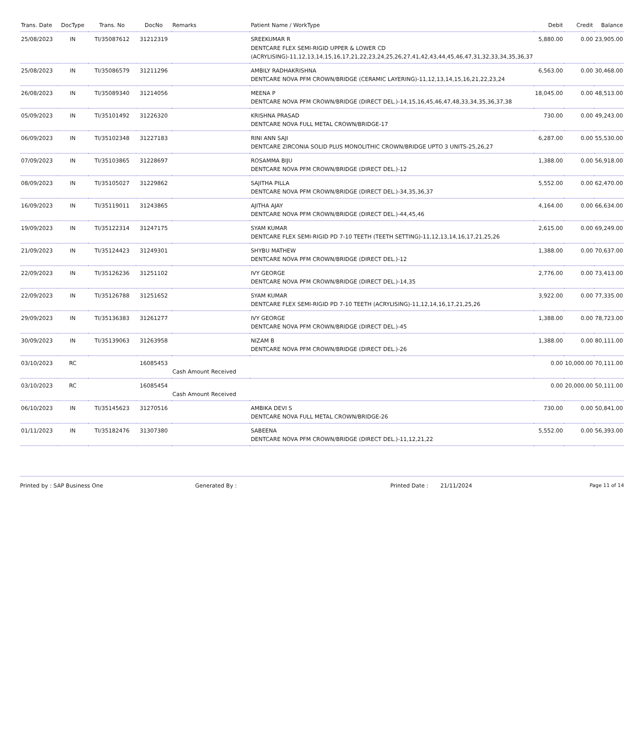| Trans. Date | DocType | Trans. No | DocNo | Remarks | Patient Name / WorkType | Debit | Credit | Balance |
| --- | --- | --- | --- | --- | --- | --- | --- | --- |
| 25/08/2023 | IN | TI/35087612 | 31212319 | | SREEKUMAR R DENTCARE FLEX SEMI-RIGID UPPER & LOWER CD (ACRYLISING)-11,12,13,14,15,16,17,21,22,23,24,25,26,27,41,42,43,44,45,46,47,31,32,33,34,35,36,37 | 5,880.00 | 0.00 | 23,905.00 |
| 25/08/2023 | IN | TI/35086579 | 31211296 | | AMBILY RADHAKRISHNA DENTCARE NOVA PFM CROWN/BRIDGE (CERAMIC LAYERING)-11,12,13,14,15,16,21,22,23,24 | 6,563.00 | 0.00 | 30,468.00 |
| 26/08/2023 | IN | TI/35089340 | 31214056 | | MEENA P DENTCARE NOVA PFM CROWN/BRIDGE (DIRECT DEL.)-14,15,16,45,46,47,48,33,34,35,36,37,38 | 18,045.00 | 0.00 | 48,513.00 |
| 05/09/2023 | IN | TI/35101492 | 31226320 | | KRISHNA PRASAD DENTCARE NOVA FULL METAL CROWN/BRIDGE-17 | 730.00 | 0.00 | 49,243.00 |
| 06/09/2023 | IN | TI/35102348 | 31227183 | | RINI ANN SAJI DENTCARE ZIRCONIA SOLID PLUS MONOLITHIC CROWN/BRIDGE UPTO 3 UNITS-25,26,27 | 6,287.00 | 0.00 | 55,530.00 |
| 07/09/2023 | IN | TI/35103865 | 31228697 | | ROSAMMA BIJU DENTCARE NOVA PFM CROWN/BRIDGE (DIRECT DEL.)-12 | 1,388.00 | 0.00 | 56,918.00 |
| 08/09/2023 | IN | TI/35105027 | 31229862 | | SAJITHA PILLA DENTCARE NOVA PFM CROWN/BRIDGE (DIRECT DEL.)-34,35,36,37 | 5,552.00 | 0.00 | 62,470.00 |
| 16/09/2023 | IN | TI/35119011 | 31243865 | | AJITHA AJAY DENTCARE NOVA PFM CROWN/BRIDGE (DIRECT DEL.)-44,45,46 | 4,164.00 | 0.00 | 66,634.00 |
| 19/09/2023 | IN | TI/35122314 | 31247175 | | SYAM KUMAR DENTCARE FLEX SEMI-RIGID PD 7-10 TEETH (TEETH SETTING)-11,12,13,14,16,17,21,25,26 | 2,615.00 | 0.00 | 69,249.00 |
| 21/09/2023 | IN | TI/35124423 | 31249301 | | SHYBU MATHEW DENTCARE NOVA PFM CROWN/BRIDGE (DIRECT DEL.)-12 | 1,388.00 | 0.00 | 70,637.00 |
| 22/09/2023 | IN | TI/35126236 | 31251102 | | IVY GEORGE DENTCARE NOVA PFM CROWN/BRIDGE (DIRECT DEL.)-14,35 | 2,776.00 | 0.00 | 73,413.00 |
| 22/09/2023 | IN | TI/35126788 | 31251652 | | SYAM KUMAR DENTCARE FLEX SEMI-RIGID PD 7-10 TEETH (ACRYLISING)-11,12,14,16,17,21,25,26 | 3,922.00 | 0.00 | 77,335.00 |
| 29/09/2023 | IN | TI/35136383 | 31261277 | | IVY GEORGE DENTCARE NOVA PFM CROWN/BRIDGE (DIRECT DEL.)-45 | 1,388.00 | 0.00 | 78,723.00 |
| 30/09/2023 | IN | TI/35139063 | 31263958 | | NIZAM B DENTCARE NOVA PFM CROWN/BRIDGE (DIRECT DEL.)-26 | 1,388.00 | 0.00 | 80,111.00 |
| 03/10/2023 | RC | | 16085453 | Cash Amount Received | | 0.00 | 10,000.00 | 70,111.00 |
| 03/10/2023 | RC | | 16085454 | Cash Amount Received | | 0.00 | 20,000.00 | 50,111.00 |
| 06/10/2023 | IN | TI/35145623 | 31270516 | | AMBIKA DEVI S DENTCARE NOVA FULL METAL CROWN/BRIDGE-26 | 730.00 | 0.00 | 50,841.00 |
| 01/11/2023 | IN | TI/35182476 | 31307380 | | SABEENA DENTCARE NOVA PFM CROWN/BRIDGE (DIRECT DEL.)-11,12,21,22 | 5,552.00 | 0.00 | 56,393.00 |
Printed by : SAP Business One Generated By : Printed Date : 21/11/2024 Page 11 of 14